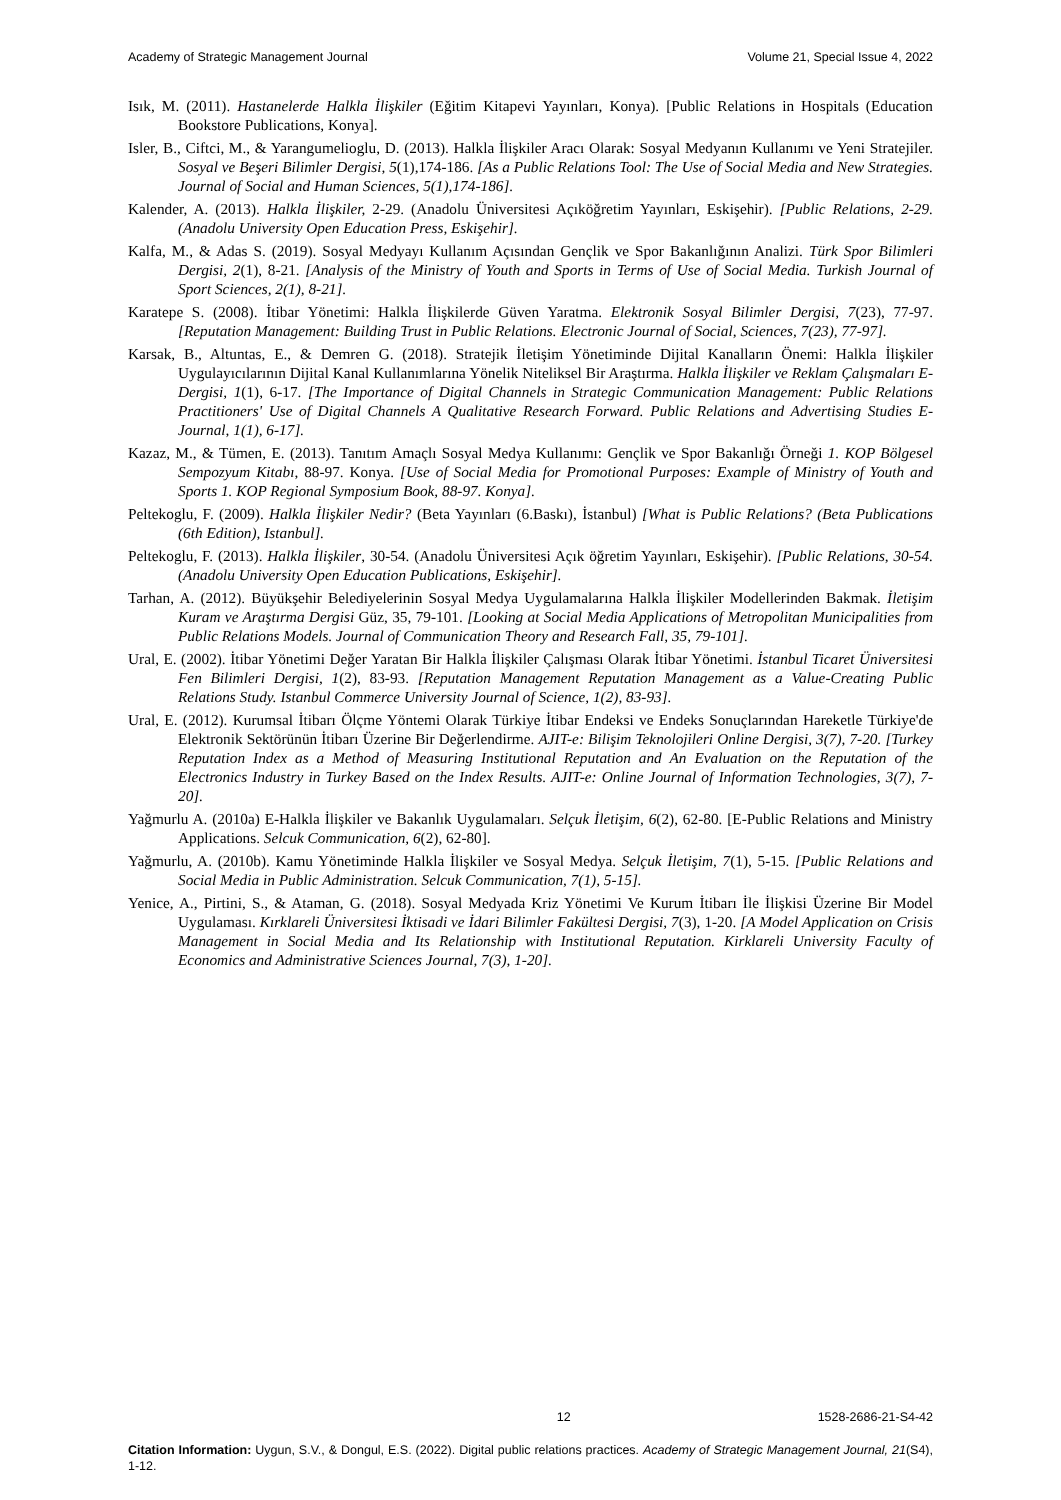Academy of Strategic Management Journal Volume 21, Special Issue 4, 2022
Isık, M. (2011). Hastanelerde Halkla İlişkiler (Eğitim Kitapevi Yayınları, Konya). [Public Relations in Hospitals (Education Bookstore Publications, Konya].
Isler, B., Ciftci, M., & Yarangumelioglu, D. (2013). Halkla İlişkiler Aracı Olarak: Sosyal Medyanın Kullanımı ve Yeni Stratejiler. Sosyal ve Beşeri Bilimler Dergisi, 5(1),174-186. [As a Public Relations Tool: The Use of Social Media and New Strategies. Journal of Social and Human Sciences, 5(1),174-186].
Kalender, A. (2013). Halkla İlişkiler, 2-29. (Anadolu Üniversitesi Açıköğretim Yayınları, Eskişehir). [Public Relations, 2-29. (Anadolu University Open Education Press, Eskişehir].
Kalfa, M., & Adas S. (2019). Sosyal Medyayı Kullanım Açısından Gençlik ve Spor Bakanlığının Analizi. Türk Spor Bilimleri Dergisi, 2(1), 8-21. [Analysis of the Ministry of Youth and Sports in Terms of Use of Social Media. Turkish Journal of Sport Sciences, 2(1), 8-21].
Karatepe S. (2008). İtibar Yönetimi: Halkla İlişkilerde Güven Yaratma. Elektronik Sosyal Bilimler Dergisi, 7(23), 77-97. [Reputation Management: Building Trust in Public Relations. Electronic Journal of Social, Sciences, 7(23), 77-97].
Karsak, B., Altuntas, E., & Demren G. (2018). Stratejik İletişim Yönetiminde Dijital Kanalların Önemi: Halkla İlişkiler Uygulayıcılarının Dijital Kanal Kullanımlarına Yönelik Niteliksel Bir Araştırma. Halkla İlişkiler ve Reklam Çalışmaları E-Dergisi, 1(1), 6-17. [The Importance of Digital Channels in Strategic Communication Management: Public Relations Practitioners' Use of Digital Channels A Qualitative Research Forward. Public Relations and Advertising Studies E-Journal, 1(1), 6-17].
Kazaz, M., & Tümen, E. (2013). Tanıtım Amaçlı Sosyal Medya Kullanımı: Gençlik ve Spor Bakanlığı Örneği 1. KOP Bölgesel Sempozyum Kitabı, 88-97. Konya. [Use of Social Media for Promotional Purposes: Example of Ministry of Youth and Sports 1. KOP Regional Symposium Book, 88-97. Konya].
Peltekoglu, F. (2009). Halkla İlişkiler Nedir? (Beta Yayınları (6.Baskı), İstanbul) [What is Public Relations? (Beta Publications (6th Edition), Istanbul].
Peltekoglu, F. (2013). Halkla İlişkiler, 30-54. (Anadolu Üniversitesi Açık öğretim Yayınları, Eskişehir). [Public Relations, 30-54. (Anadolu University Open Education Publications, Eskişehir].
Tarhan, A. (2012). Büyükşehir Belediyelerinin Sosyal Medya Uygulamalarına Halkla İlişkiler Modellerinden Bakmak. İletişim Kuram ve Araştırma Dergisi Güz, 35, 79-101. [Looking at Social Media Applications of Metropolitan Municipalities from Public Relations Models. Journal of Communication Theory and Research Fall, 35, 79-101].
Ural, E. (2002). İtibar Yönetimi Değer Yaratan Bir Halkla İlişkiler Çalışması Olarak İtibar Yönetimi. İstanbul Ticaret Üniversitesi Fen Bilimleri Dergisi, 1(2), 83-93. [Reputation Management Reputation Management as a Value-Creating Public Relations Study. Istanbul Commerce University Journal of Science, 1(2), 83-93].
Ural, E. (2012). Kurumsal İtibarı Ölçme Yöntemi Olarak Türkiye İtibar Endeksi ve Endeks Sonuçlarından Hareketle Türkiye'de Elektronik Sektörünün İtibarı Üzerine Bir Değerlendirme. AJIT-e: Bilişim Teknolojileri Online Dergisi, 3(7), 7-20. [Turkey Reputation Index as a Method of Measuring Institutional Reputation and An Evaluation on the Reputation of the Electronics Industry in Turkey Based on the Index Results. AJIT-e: Online Journal of Information Technologies, 3(7), 7-20].
Yağmurlu A. (2010a) E-Halkla İlişkiler ve Bakanlık Uygulamaları. Selçuk İletişim, 6(2), 62-80. [E-Public Relations and Ministry Applications. Selcuk Communication, 6(2), 62-80].
Yağmurlu, A. (2010b). Kamu Yönetiminde Halkla İlişkiler ve Sosyal Medya. Selçuk İletişim, 7(1), 5-15. [Public Relations and Social Media in Public Administration. Selcuk Communication, 7(1), 5-15].
Yenice, A., Pirtini, S., & Ataman, G. (2018). Sosyal Medyada Kriz Yönetimi Ve Kurum İtibarı İle İlişkisi Üzerine Bir Model Uygulaması. Kırklareli Üniversitesi İktisadi ve İdari Bilimler Fakültesi Dergisi, 7(3), 1-20. [A Model Application on Crisis Management in Social Media and Its Relationship with Institutional Reputation. Kirklareli University Faculty of Economics and Administrative Sciences Journal, 7(3), 1-20].
12 1528-2686-21-S4-42
Citation Information: Uygun, S.V., & Dongul, E.S. (2022). Digital public relations practices. Academy of Strategic Management Journal, 21(S4), 1-12.